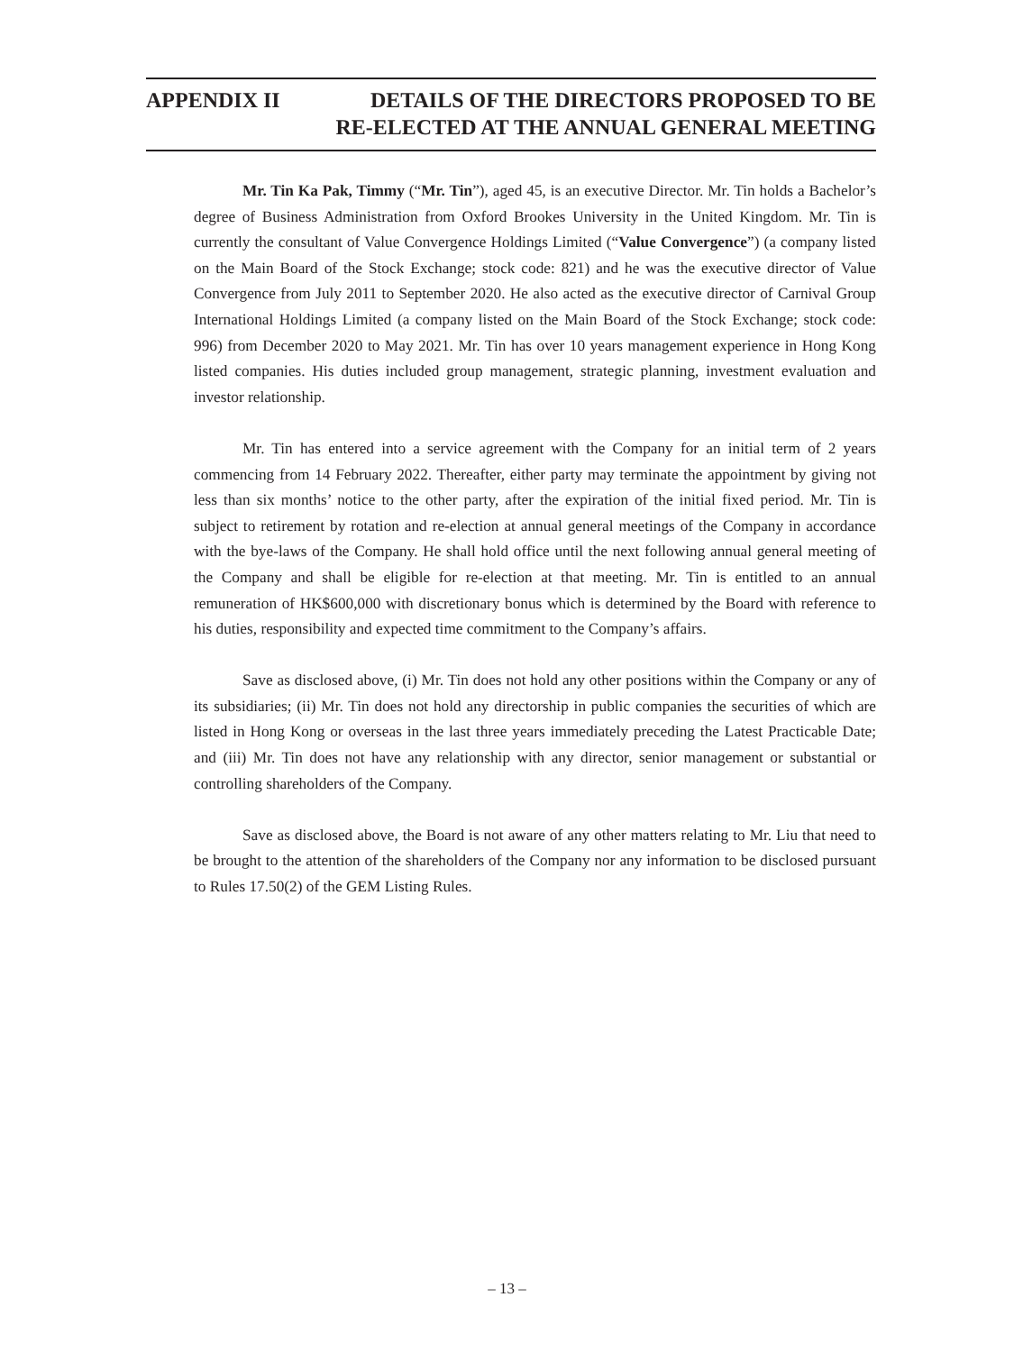APPENDIX II DETAILS OF THE DIRECTORS PROPOSED TO BE
RE-ELECTED AT THE ANNUAL GENERAL MEETING
Mr. Tin Ka Pak, Timmy (“Mr. Tin”), aged 45, is an executive Director. Mr. Tin holds a Bachelor’s degree of Business Administration from Oxford Brookes University in the United Kingdom. Mr. Tin is currently the consultant of Value Convergence Holdings Limited (“Value Convergence”) (a company listed on the Main Board of the Stock Exchange; stock code: 821) and he was the executive director of Value Convergence from July 2011 to September 2020. He also acted as the executive director of Carnival Group International Holdings Limited (a company listed on the Main Board of the Stock Exchange; stock code: 996) from December 2020 to May 2021. Mr. Tin has over 10 years management experience in Hong Kong listed companies. His duties included group management, strategic planning, investment evaluation and investor relationship.
Mr. Tin has entered into a service agreement with the Company for an initial term of 2 years commencing from 14 February 2022. Thereafter, either party may terminate the appointment by giving not less than six months’ notice to the other party, after the expiration of the initial fixed period. Mr. Tin is subject to retirement by rotation and re-election at annual general meetings of the Company in accordance with the bye-laws of the Company. He shall hold office until the next following annual general meeting of the Company and shall be eligible for re-election at that meeting. Mr. Tin is entitled to an annual remuneration of HK$600,000 with discretionary bonus which is determined by the Board with reference to his duties, responsibility and expected time commitment to the Company’s affairs.
Save as disclosed above, (i) Mr. Tin does not hold any other positions within the Company or any of its subsidiaries; (ii) Mr. Tin does not hold any directorship in public companies the securities of which are listed in Hong Kong or overseas in the last three years immediately preceding the Latest Practicable Date; and (iii) Mr. Tin does not have any relationship with any director, senior management or substantial or controlling shareholders of the Company.
Save as disclosed above, the Board is not aware of any other matters relating to Mr. Liu that need to be brought to the attention of the shareholders of the Company nor any information to be disclosed pursuant to Rules 17.50(2) of the GEM Listing Rules.
– 13 –